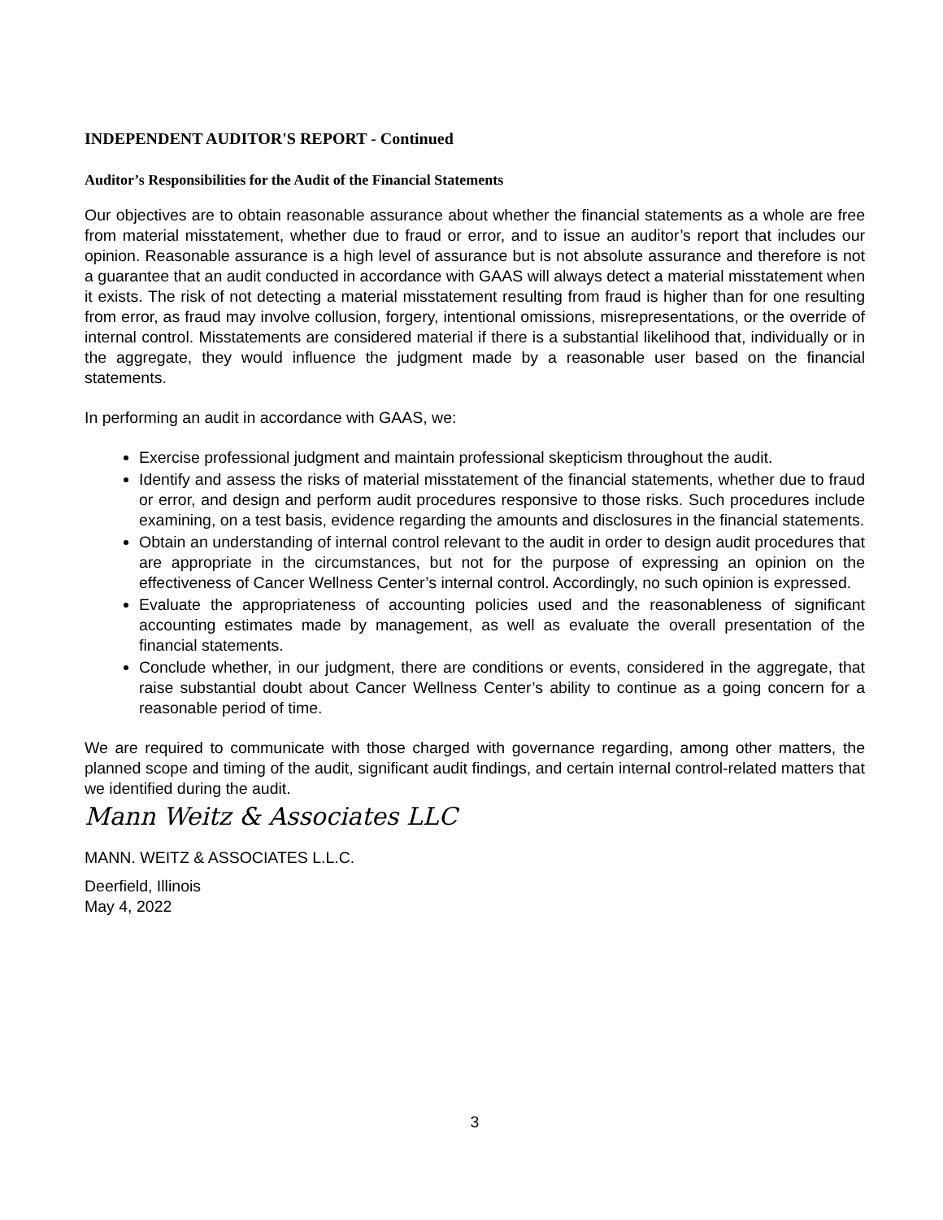INDEPENDENT AUDITOR'S REPORT - Continued
Auditor’s Responsibilities for the Audit of the Financial Statements
Our objectives are to obtain reasonable assurance about whether the financial statements as a whole are free from material misstatement, whether due to fraud or error, and to issue an auditor’s report that includes our opinion. Reasonable assurance is a high level of assurance but is not absolute assurance and therefore is not a guarantee that an audit conducted in accordance with GAAS will always detect a material misstatement when it exists. The risk of not detecting a material misstatement resulting from fraud is higher than for one resulting from error, as fraud may involve collusion, forgery, intentional omissions, misrepresentations, or the override of internal control. Misstatements are considered material if there is a substantial likelihood that, individually or in the aggregate, they would influence the judgment made by a reasonable user based on the financial statements.
In performing an audit in accordance with GAAS, we:
Exercise professional judgment and maintain professional skepticism throughout the audit.
Identify and assess the risks of material misstatement of the financial statements, whether due to fraud or error, and design and perform audit procedures responsive to those risks. Such procedures include examining, on a test basis, evidence regarding the amounts and disclosures in the financial statements.
Obtain an understanding of internal control relevant to the audit in order to design audit procedures that are appropriate in the circumstances, but not for the purpose of expressing an opinion on the effectiveness of Cancer Wellness Center’s internal control. Accordingly, no such opinion is expressed.
Evaluate the appropriateness of accounting policies used and the reasonableness of significant accounting estimates made by management, as well as evaluate the overall presentation of the financial statements.
Conclude whether, in our judgment, there are conditions or events, considered in the aggregate, that raise substantial doubt about Cancer Wellness Center’s ability to continue as a going concern for a reasonable period of time.
We are required to communicate with those charged with governance regarding, among other matters, the planned scope and timing of the audit, significant audit findings, and certain internal control-related matters that we identified during the audit.
Mann Weitz & Associates LLC
MANN. WEITZ & ASSOCIATES L.L.C.
Deerfield, Illinois
May 4, 2022
3